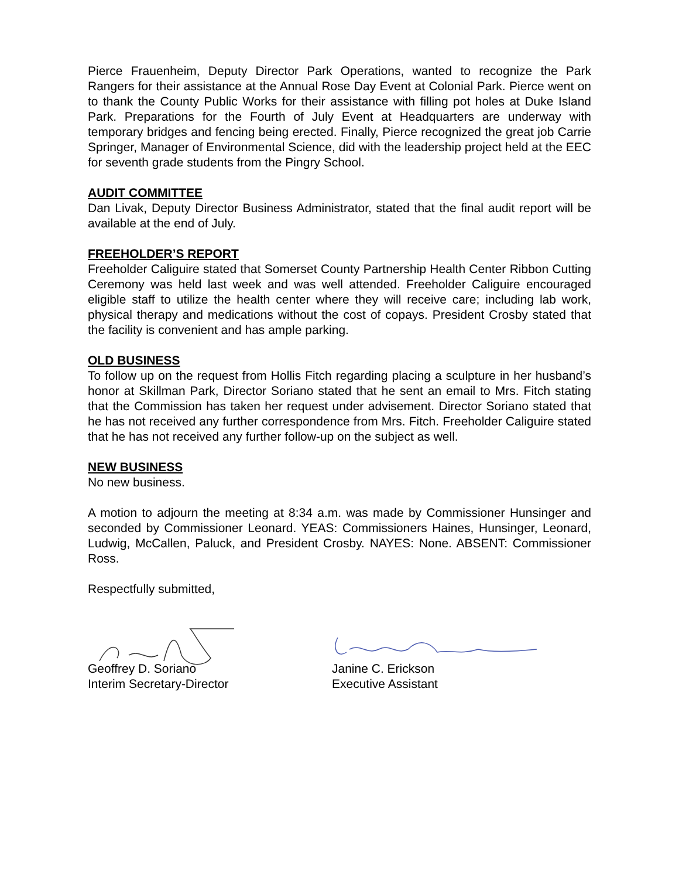Pierce Frauenheim, Deputy Director Park Operations, wanted to recognize the Park Rangers for their assistance at the Annual Rose Day Event at Colonial Park. Pierce went on to thank the County Public Works for their assistance with filling pot holes at Duke Island Park. Preparations for the Fourth of July Event at Headquarters are underway with temporary bridges and fencing being erected. Finally, Pierce recognized the great job Carrie Springer, Manager of Environmental Science, did with the leadership project held at the EEC for seventh grade students from the Pingry School.
AUDIT COMMITTEE
Dan Livak, Deputy Director Business Administrator, stated that the final audit report will be available at the end of July.
FREEHOLDER’S REPORT
Freeholder Caliguire stated that Somerset County Partnership Health Center Ribbon Cutting Ceremony was held last week and was well attended. Freeholder Caliguire encouraged eligible staff to utilize the health center where they will receive care; including lab work, physical therapy and medications without the cost of copays. President Crosby stated that the facility is convenient and has ample parking.
OLD BUSINESS
To follow up on the request from Hollis Fitch regarding placing a sculpture in her husband’s honor at Skillman Park, Director Soriano stated that he sent an email to Mrs. Fitch stating that the Commission has taken her request under advisement. Director Soriano stated that he has not received any further correspondence from Mrs. Fitch. Freeholder Caliguire stated that he has not received any further follow-up on the subject as well.
NEW BUSINESS
No new business.
A motion to adjourn the meeting at 8:34 a.m. was made by Commissioner Hunsinger and seconded by Commissioner Leonard. YEAS: Commissioners Haines, Hunsinger, Leonard, Ludwig, McCallen, Paluck, and President Crosby. NAYES: None. ABSENT: Commissioner Ross.
Respectfully submitted,
Geoffrey D. Soriano
Interim Secretary-Director
Janine C. Erickson
Executive Assistant